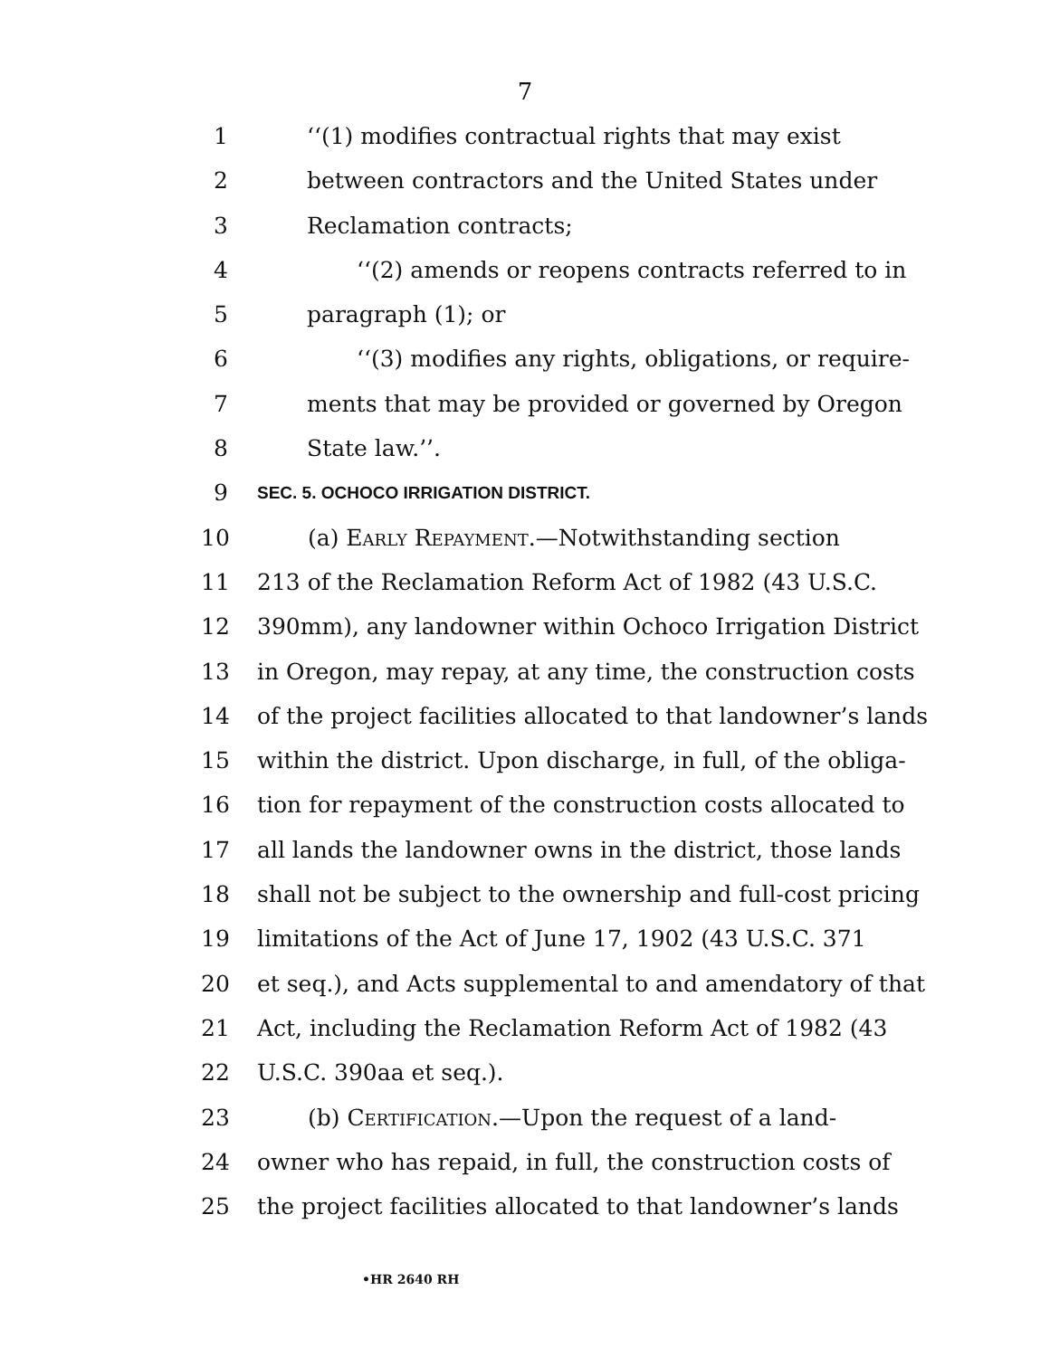7
1 ‘‘(1) modifies contractual rights that may exist
2 between contractors and the United States under
3 Reclamation contracts;
4 ‘‘(2) amends or reopens contracts referred to in
5 paragraph (1); or
6 ‘‘(3) modifies any rights, obligations, or require-
7 ments that may be provided or governed by Oregon
8 State law.’’.
9 SEC. 5. OCHOCO IRRIGATION DISTRICT.
10 (a) Early Repayment.—Notwithstanding section
11 213 of the Reclamation Reform Act of 1982 (43 U.S.C.
12 390mm), any landowner within Ochoco Irrigation District
13 in Oregon, may repay, at any time, the construction costs
14 of the project facilities allocated to that landowner’s lands
15 within the district. Upon discharge, in full, of the obliga-
16 tion for repayment of the construction costs allocated to
17 all lands the landowner owns in the district, those lands
18 shall not be subject to the ownership and full-cost pricing
19 limitations of the Act of June 17, 1902 (43 U.S.C. 371
20 et seq.), and Acts supplemental to and amendatory of that
21 Act, including the Reclamation Reform Act of 1982 (43
22 U.S.C. 390aa et seq.).
23 (b) Certification.—Upon the request of a land-
24 owner who has repaid, in full, the construction costs of
25 the project facilities allocated to that landowner’s lands
•HR 2640 RH